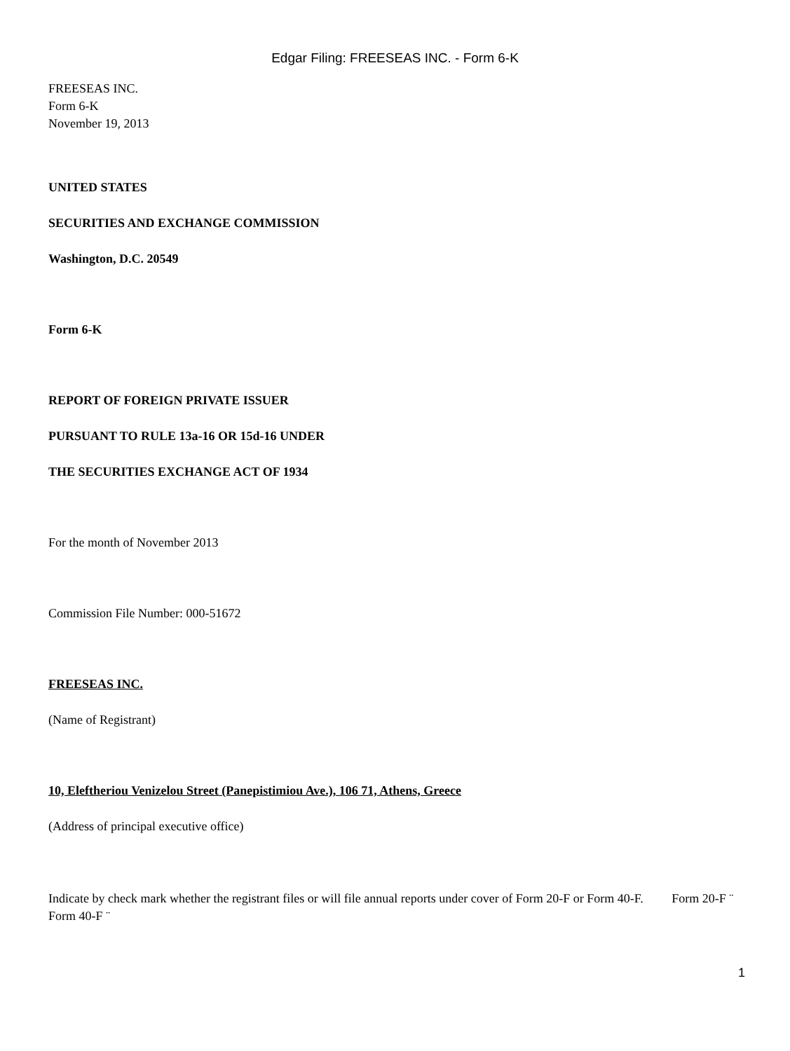Edgar Filing: FREESEAS INC. - Form 6-K
FREESEAS INC.
Form 6-K
November 19, 2013
UNITED STATES
SECURITIES AND EXCHANGE COMMISSION
Washington, D.C. 20549
Form 6-K
REPORT OF FOREIGN PRIVATE ISSUER
PURSUANT TO RULE 13a-16 OR 15d-16 UNDER
THE SECURITIES EXCHANGE ACT OF 1934
For the month of November 2013
Commission File Number: 000-51672
FREESEAS INC.
(Name of Registrant)
10, Eleftheriou Venizelou Street (Panepistimiou Ave.), 106 71, Athens, Greece
(Address of principal executive office)
Indicate by check mark whether the registrant files or will file annual reports under cover of Form 20-F or Form 40-F. Form 20-F ¨ Form 40-F ¨
1